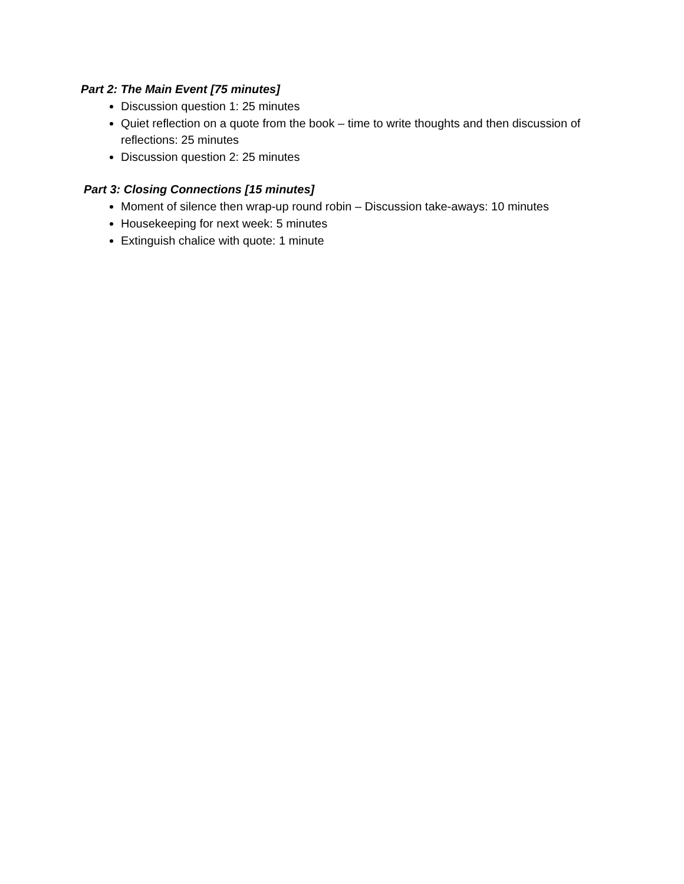Part 2: The Main Event [75 minutes]
Discussion question 1: 25 minutes
Quiet reflection on a quote from the book – time to write thoughts and then discussion of reflections: 25 minutes
Discussion question 2: 25 minutes
Part 3: Closing Connections [15 minutes]
Moment of silence then wrap-up round robin – Discussion take-aways: 10 minutes
Housekeeping for next week: 5 minutes
Extinguish chalice with quote: 1 minute